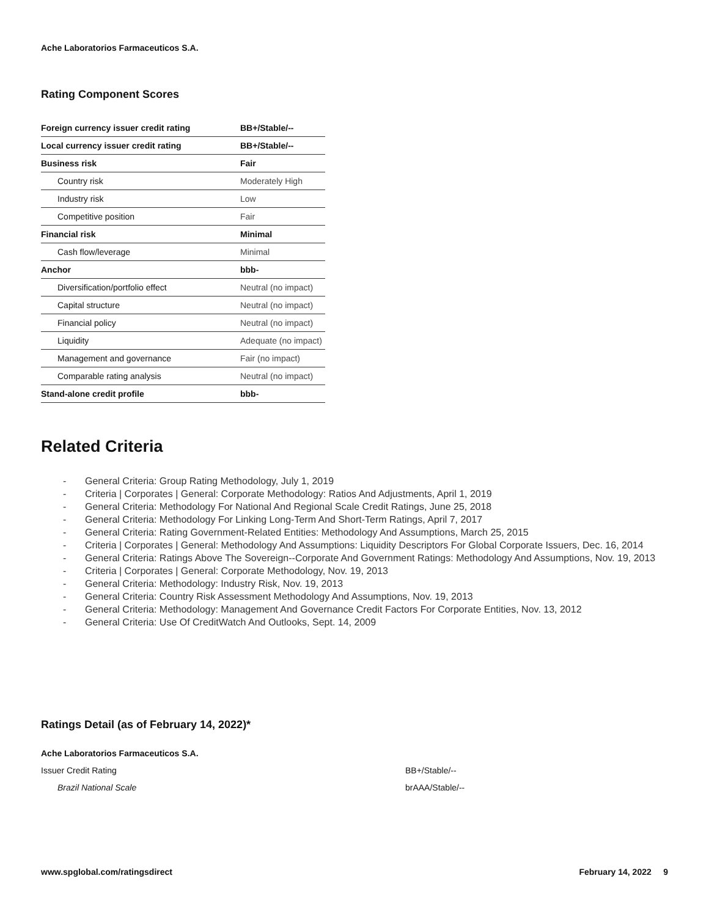Ache Laboratorios Farmaceuticos S.A.
Rating Component Scores
| Foreign currency issuer credit rating | BB+/Stable/-- |
| Local currency issuer credit rating | BB+/Stable/-- |
| Business risk | Fair |
| Country risk | Moderately High |
| Industry risk | Low |
| Competitive position | Fair |
| Financial risk | Minimal |
| Cash flow/leverage | Minimal |
| Anchor | bbb- |
| Diversification/portfolio effect | Neutral (no impact) |
| Capital structure | Neutral (no impact) |
| Financial policy | Neutral (no impact) |
| Liquidity | Adequate (no impact) |
| Management and governance | Fair (no impact) |
| Comparable rating analysis | Neutral (no impact) |
| Stand-alone credit profile | bbb- |
Related Criteria
- General Criteria: Group Rating Methodology, July 1, 2019
- Criteria | Corporates | General: Corporate Methodology: Ratios And Adjustments, April 1, 2019
- General Criteria: Methodology For National And Regional Scale Credit Ratings, June 25, 2018
- General Criteria: Methodology For Linking Long-Term And Short-Term Ratings, April 7, 2017
- General Criteria: Rating Government-Related Entities: Methodology And Assumptions, March 25, 2015
- Criteria | Corporates | General: Methodology And Assumptions: Liquidity Descriptors For Global Corporate Issuers, Dec. 16, 2014
- General Criteria: Ratings Above The Sovereign--Corporate And Government Ratings: Methodology And Assumptions, Nov. 19, 2013
- Criteria | Corporates | General: Corporate Methodology, Nov. 19, 2013
- General Criteria: Methodology: Industry Risk, Nov. 19, 2013
- General Criteria: Country Risk Assessment Methodology And Assumptions, Nov. 19, 2013
- General Criteria: Methodology: Management And Governance Credit Factors For Corporate Entities, Nov. 13, 2012
- General Criteria: Use Of CreditWatch And Outlooks, Sept. 14, 2009
Ratings Detail (as of February 14, 2022)*
| Ache Laboratorios Farmaceuticos S.A. | |
| Issuer Credit Rating | BB+/Stable/-- |
| Brazil National Scale | brAAA/Stable/-- |
www.spglobal.com/ratingsdirect February 14, 2022 9